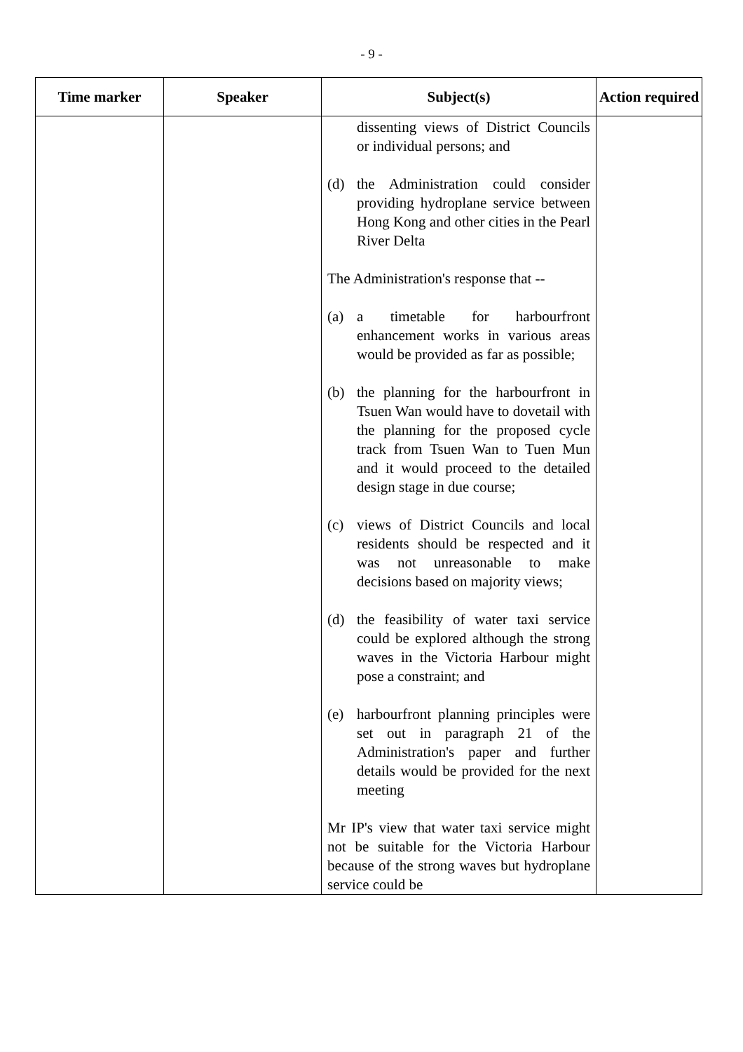- 9 -
| Time marker | Speaker | Subject(s) | Action required |
| --- | --- | --- | --- |
| | | dissenting views of District Councils or individual persons; and (d) the Administration could consider providing hydroplane service between Hong Kong and other cities in the Pearl River Delta The Administration's response that -- (a) a timetable for harbourfront enhancement works in various areas would be provided as far as possible; (b) the planning for the harbourfront in Tsuen Wan would have to dovetail with the planning for the proposed cycle track from Tsuen Wan to Tuen Mun and it would proceed to the detailed design stage in due course; (c) views of District Councils and local residents should be respected and it was not unreasonable to make decisions based on majority views; (d) the feasibility of water taxi service could be explored although the strong waves in the Victoria Harbour might pose a constraint; and (e) harbourfront planning principles were set out in paragraph 21 of the Administration's paper and further details would be provided for the next meeting Mr IP's view that water taxi service might not be suitable for the Victoria Harbour because of the strong waves but hydroplane service could be | |